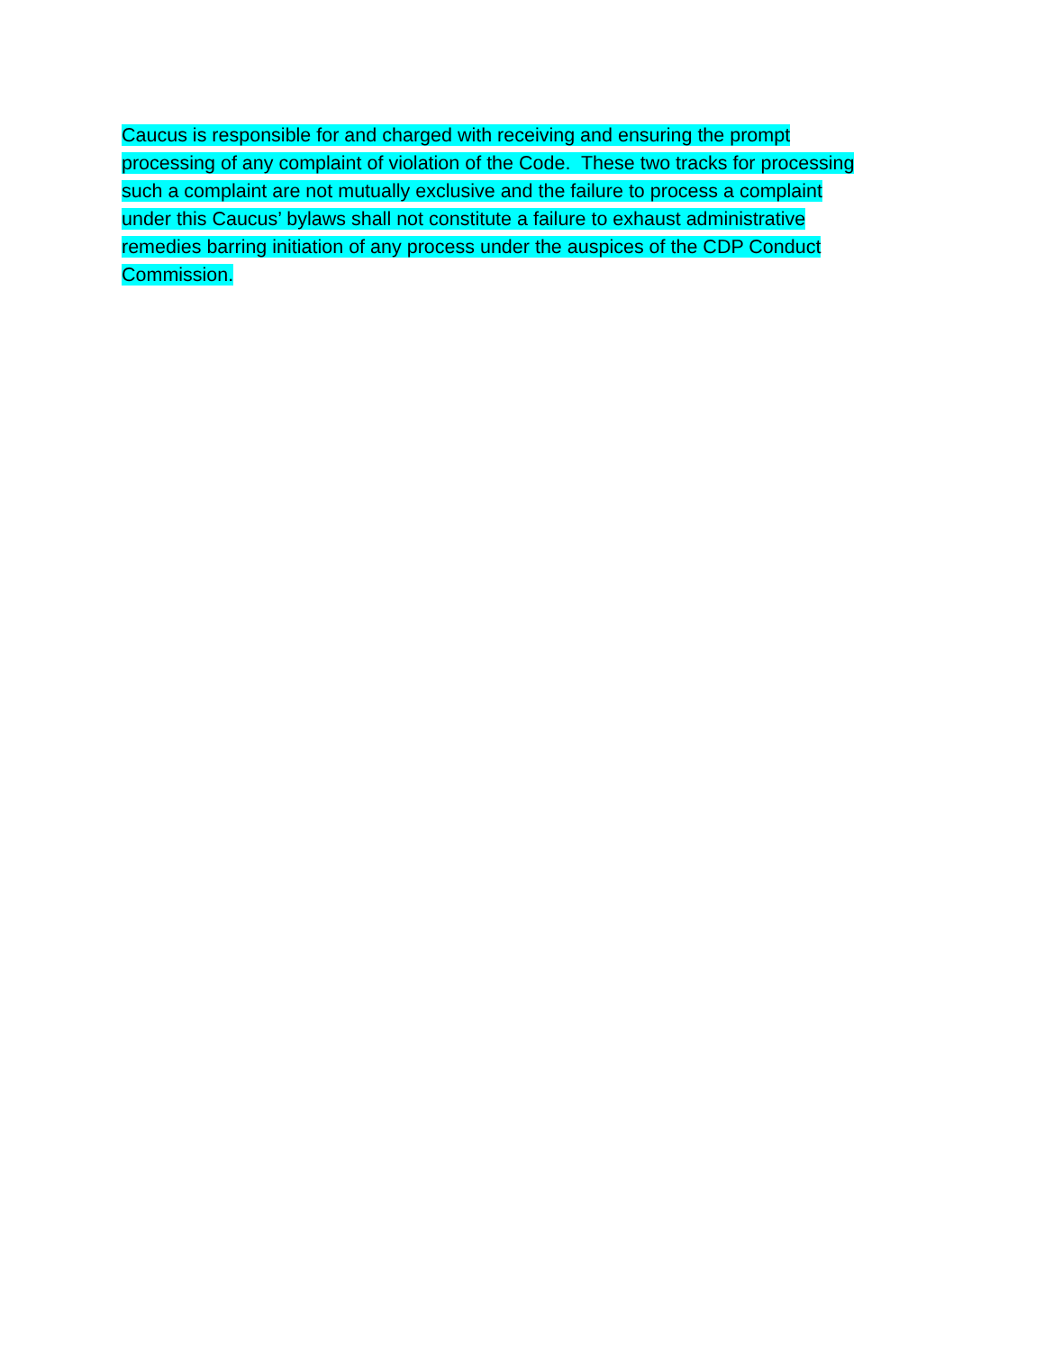Caucus is responsible for and charged with receiving and ensuring the prompt
processing of any complaint of violation of the Code. These two tracks for processing
such a complaint are not mutually exclusive and the failure to process a complaint
under this Caucus’ bylaws shall not constitute a failure to exhaust administrative
remedies barring initiation of any process under the auspices of the CDP Conduct
Commission.